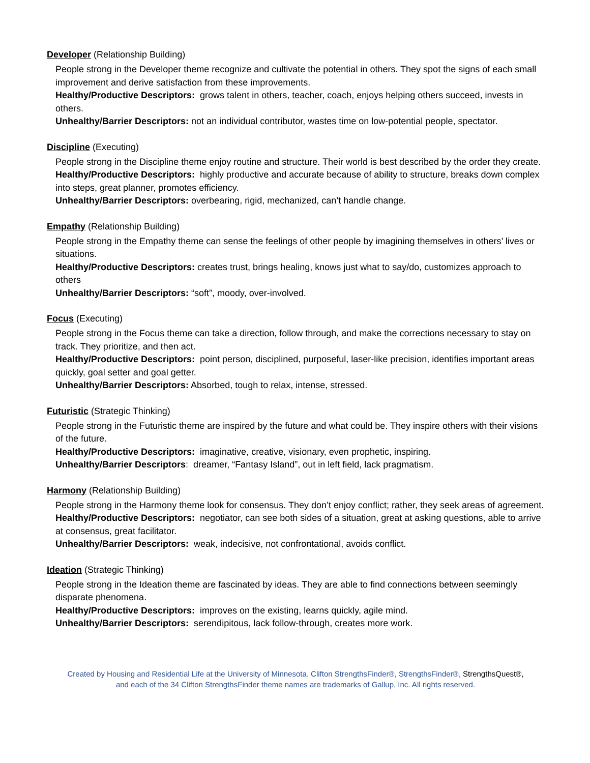Developer (Relationship Building)
People strong in the Developer theme recognize and cultivate the potential in others. They spot the signs of each small improvement and derive satisfaction from these improvements.
Healthy/Productive Descriptors: grows talent in others, teacher, coach, enjoys helping others succeed, invests in others.
Unhealthy/Barrier Descriptors: not an individual contributor, wastes time on low-potential people, spectator.
Discipline (Executing)
People strong in the Discipline theme enjoy routine and structure. Their world is best described by the order they create.
Healthy/Productive Descriptors: highly productive and accurate because of ability to structure, breaks down complex into steps, great planner, promotes efficiency.
Unhealthy/Barrier Descriptors: overbearing, rigid, mechanized, can’t handle change.
Empathy (Relationship Building)
People strong in the Empathy theme can sense the feelings of other people by imagining themselves in others’ lives or situations.
Healthy/Productive Descriptors: creates trust, brings healing, knows just what to say/do, customizes approach to others
Unhealthy/Barrier Descriptors: “soft”, moody, over-involved.
Focus (Executing)
People strong in the Focus theme can take a direction, follow through, and make the corrections necessary to stay on track. They prioritize, and then act.
Healthy/Productive Descriptors: point person, disciplined, purposeful, laser-like precision, identifies important areas quickly, goal setter and goal getter.
Unhealthy/Barrier Descriptors: Absorbed, tough to relax, intense, stressed.
Futuristic (Strategic Thinking)
People strong in the Futuristic theme are inspired by the future and what could be. They inspire others with their visions of the future.
Healthy/Productive Descriptors: imaginative, creative, visionary, even prophetic, inspiring.
Unhealthy/Barrier Descriptors: dreamer, “Fantasy Island”, out in left field, lack pragmatism.
Harmony (Relationship Building)
People strong in the Harmony theme look for consensus. They don’t enjoy conflict; rather, they seek areas of agreement.
Healthy/Productive Descriptors: negotiator, can see both sides of a situation, great at asking questions, able to arrive at consensus, great facilitator.
Unhealthy/Barrier Descriptors: weak, indecisive, not confrontational, avoids conflict.
Ideation (Strategic Thinking)
People strong in the Ideation theme are fascinated by ideas. They are able to find connections between seemingly disparate phenomena.
Healthy/Productive Descriptors: improves on the existing, learns quickly, agile mind.
Unhealthy/Barrier Descriptors: serendipitous, lack follow-through, creates more work.
Created by Housing and Residential Life at the University of Minnesota. Clifton StrengthsFinder®, StrengthsFinder®, StrengthsQuest®,
and each of the 34 Clifton StrengthsFinder theme names are trademarks of Gallup, Inc. All rights reserved.